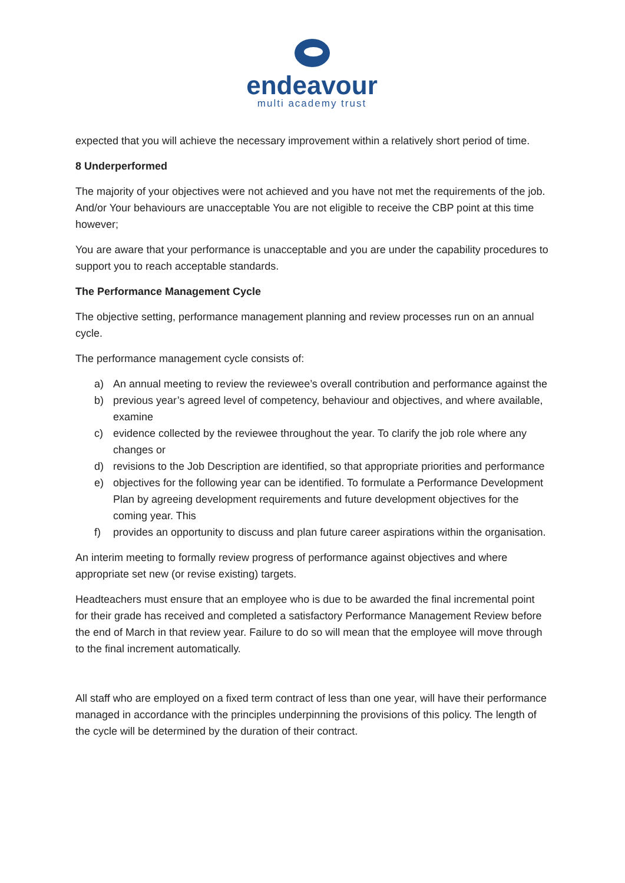endeavour
multi academy trust
expected that you will achieve the necessary improvement within a relatively short period of time.
8 Underperformed
The majority of your objectives were not achieved and you have not met the requirements of the job. And/or Your behaviours are unacceptable You are not eligible to receive the CBP point at this time however;
You are aware that your performance is unacceptable and you are under the capability procedures to support you to reach acceptable standards.
The Performance Management Cycle
The objective setting, performance management planning and review processes run on an annual cycle.
The performance management cycle consists of:
a) An annual meeting to review the reviewee’s overall contribution and performance against the
b) previous year’s agreed level of competency, behaviour and objectives, and where available, examine
c) evidence collected by the reviewee throughout the year. To clarify the job role where any changes or
d) revisions to the Job Description are identified, so that appropriate priorities and performance
e) objectives for the following year can be identified. To formulate a Performance Development Plan by agreeing development requirements and future development objectives for the coming year. This
f) provides an opportunity to discuss and plan future career aspirations within the organisation.
An interim meeting to formally review progress of performance against objectives and where appropriate set new (or revise existing) targets.
Headteachers must ensure that an employee who is due to be awarded the final incremental point for their grade has received and completed a satisfactory Performance Management Review before the end of March in that review year. Failure to do so will mean that the employee will move through to the final increment automatically.
All staff who are employed on a fixed term contract of less than one year, will have their performance managed in accordance with the principles underpinning the provisions of this policy. The length of the cycle will be determined by the duration of their contract.